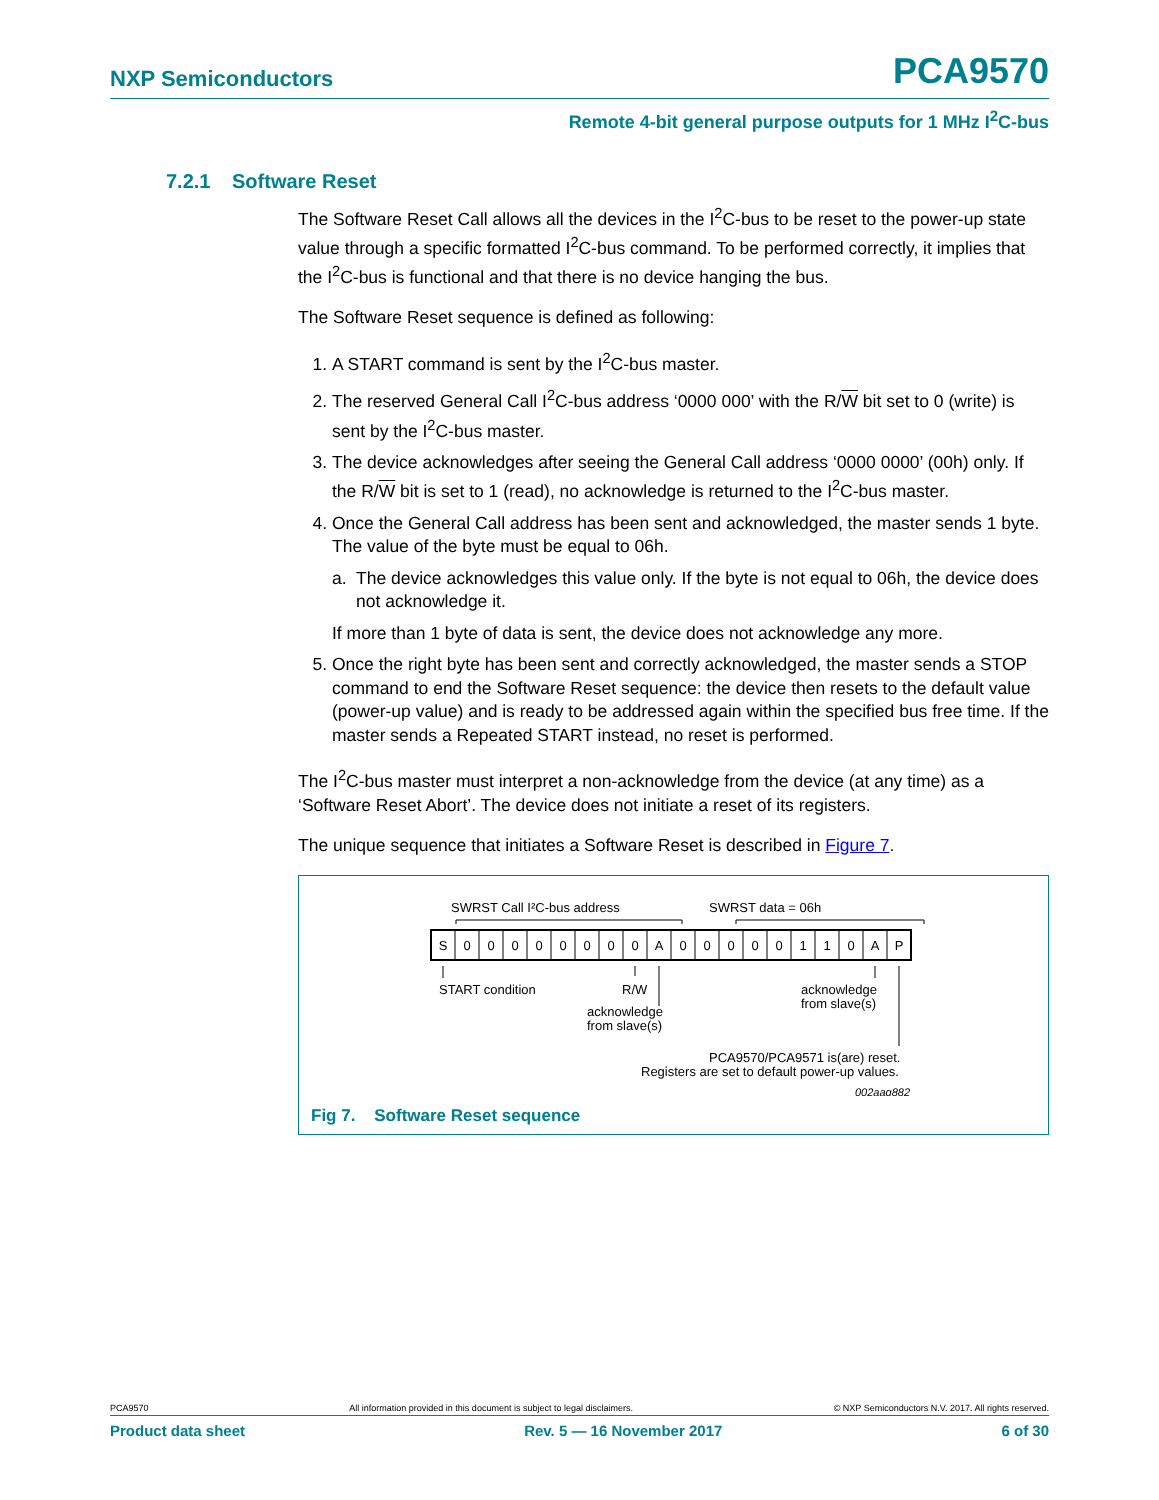NXP Semiconductors PCA9570
Remote 4-bit general purpose outputs for 1 MHz I<sup>2</sup>C-bus
7.2.1 Software Reset
The Software Reset Call allows all the devices in the I<sup>2</sup>C-bus to be reset to the power-up state value through a specific formatted I<sup>2</sup>C-bus command. To be performed correctly, it implies that the I<sup>2</sup>C-bus is functional and that there is no device hanging the bus.
The Software Reset sequence is defined as following:
1. A START command is sent by the I<sup>2</sup>C-bus master.
2. The reserved General Call I<sup>2</sup>C-bus address ‘0000 000’ with the R/W bit set to 0 (write) is sent by the I<sup>2</sup>C-bus master.
3. The device acknowledges after seeing the General Call address ‘0000 0000’ (00h) only. If the R/W bit is set to 1 (read), no acknowledge is returned to the I<sup>2</sup>C-bus master.
4. Once the General Call address has been sent and acknowledged, the master sends 1 byte. The value of the byte must be equal to 06h.
a. The device acknowledges this value only. If the byte is not equal to 06h, the device does not acknowledge it.
If more than 1 byte of data is sent, the device does not acknowledge any more.
5. Once the right byte has been sent and correctly acknowledged, the master sends a STOP command to end the Software Reset sequence: the device then resets to the default value (power-up value) and is ready to be addressed again within the specified bus free time. If the master sends a Repeated START instead, no reset is performed.
The I<sup>2</sup>C-bus master must interpret a non-acknowledge from the device (at any time) as a ‘Software Reset Abort’. The device does not initiate a reset of its registers.
The unique sequence that initiates a Software Reset is described in Figure 7.
SWRST Call I²C-bus address
SWRST data = 06h
S
0
0
0
0
0
0
0
0
A
0
0
0
0
0
1
1
0
A
P
START condition
R/W
acknowledge
from slave(s)
acknowledge
from slave(s)
PCA9570/PCA9571 is(are) reset.
Registers are set to default power-up values.
002aag882
Fig 7. Software Reset sequence
PCA9570 All information provided in this document is subject to legal disclaimers. © NXP Semiconductors N.V. 2017. All rights reserved.
Product data sheet Rev. 5 — 16 November 2017 6 of 30